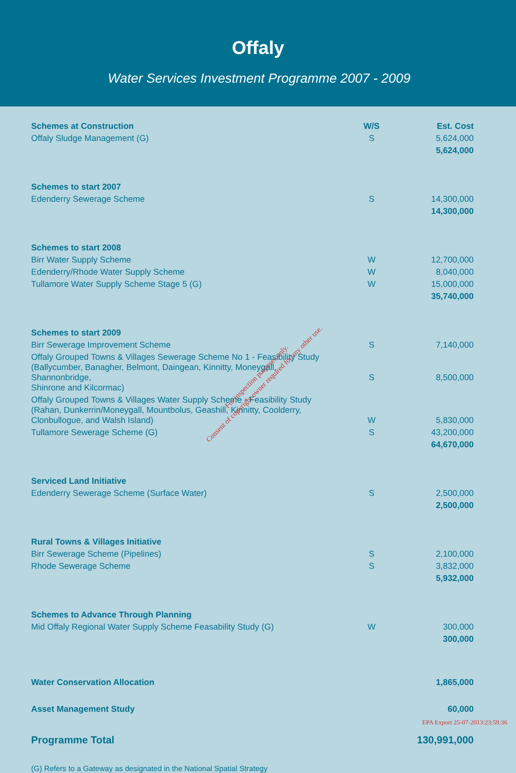Offaly
Water Services Investment Programme 2007 - 2009
| Schemes at Construction | W/S | Est. Cost |
| --- | --- | --- |
| Offaly Sludge Management (G) | S | 5,624,000 |
| | | 5,624,000 |
| Schemes to start 2007 | | |
| Edenderry Sewerage Scheme | S | 14,300,000 |
| | | 14,300,000 |
| Schemes to start 2008 | | |
| Birr Water Supply Scheme | W | 12,700,000 |
| Edenderry/Rhode Water Supply Scheme | W | 8,040,000 |
| Tullamore Water Supply Scheme Stage 5 (G) | W | 15,000,000 |
| | | 35,740,000 |
| Schemes to start 2009 | | |
| Birr Sewerage Improvement Scheme | S | 7,140,000 |
| Offaly Grouped Towns & Villages Sewerage Scheme No 1 - Feasibility Study (Ballycumber, Banagher, Belmont, Daingean, Kinnitty, Moneygall, Shannonbridge, Shinrone and Kilcormac) | S | 8,500,000 |
| Offaly Grouped Towns & Villages Water Supply Scheme - Feasibility Study (Rahan, Dunkerrin/Moneygall, Mountbolus, Geashill, Kinnitty, Coolderry, Clonbullogue, and Walsh Island) | W | 5,830,000 |
| Tullamore Sewerage Scheme (G) | S | 43,200,000 |
| | | 64,670,000 |
| Serviced Land Initiative | | |
| Edenderry Sewerage Scheme (Surface Water) | S | 2,500,000 |
| | | 2,500,000 |
| Rural Towns & Villages Initiative | | |
| Birr Sewerage Scheme (Pipelines) | S | 2,100,000 |
| Rhode Sewerage Scheme | S | 3,832,000 |
| | | 5,932,000 |
| Schemes to Advance Through Planning | | |
| Mid Offaly Regional Water Supply Scheme Feasability Study (G) | W | 300,000 |
| | | 300,000 |
| Water Conservation Allocation | | 1,865,000 |
| Asset Management Study | | 60,000 |
| Programme Total | | 130,991,000 |
(G) Refers to a Gateway as designated in the National Spatial Strategy
For inspection purposes only.
Consent of copyright owner required for any other use.
EPA Export 25-07-2013:23:59:36